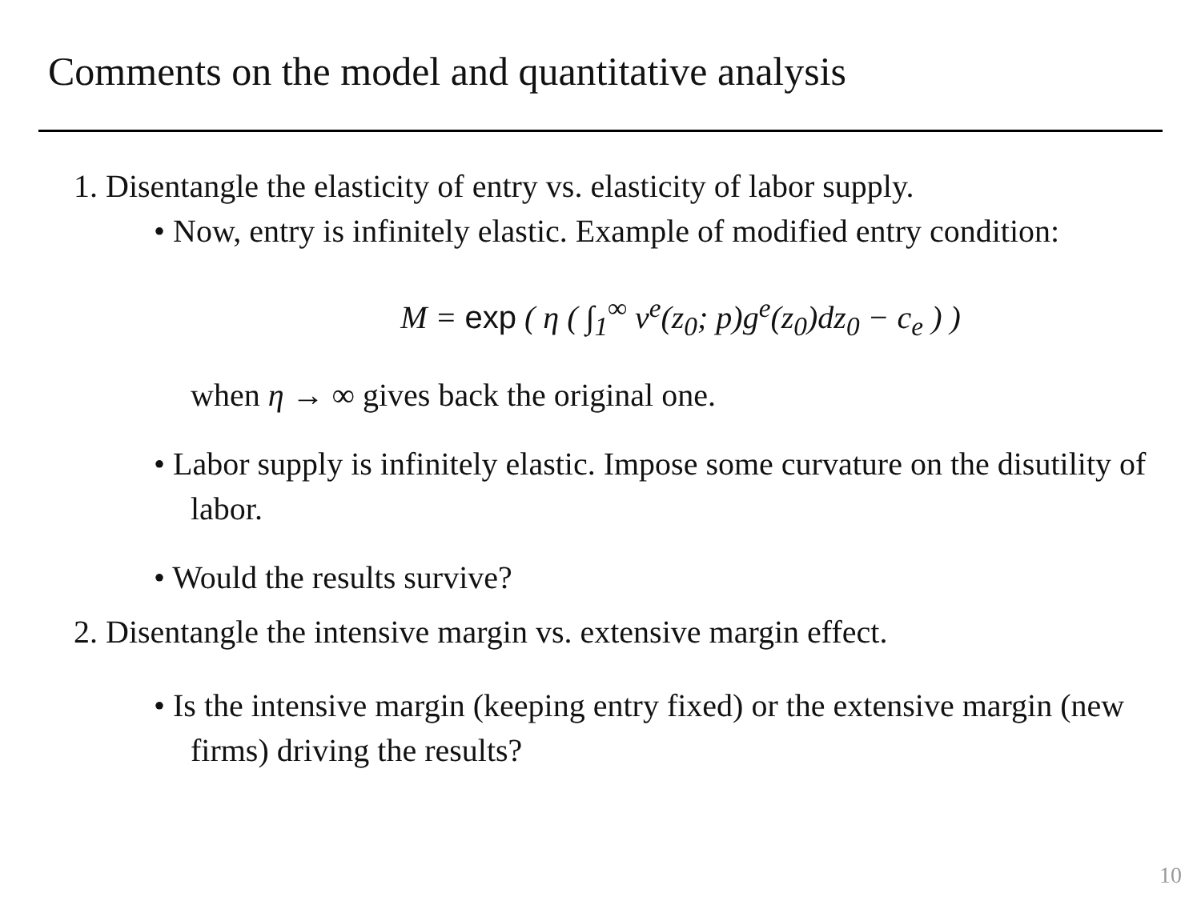Comments on the model and quantitative analysis
1. Disentangle the elasticity of entry vs. elasticity of labor supply.
• Now, entry is infinitely elastic. Example of modified entry condition:
M = exp ( η ( ∫<sub>1</sub><sup>∞</sup> v<sup>e</sup>(z<sub>0</sub>; p)g<sup>e</sup>(z<sub>0</sub>)dz<sub>0</sub> − c<sub>e</sub> ) )
when η → ∞ gives back the original one.
• Labor supply is infinitely elastic. Impose some curvature on the disutility of labor.
• Would the results survive?
2. Disentangle the intensive margin vs. extensive margin effect.
• Is the intensive margin (keeping entry fixed) or the extensive margin (new firms) driving the results?
10